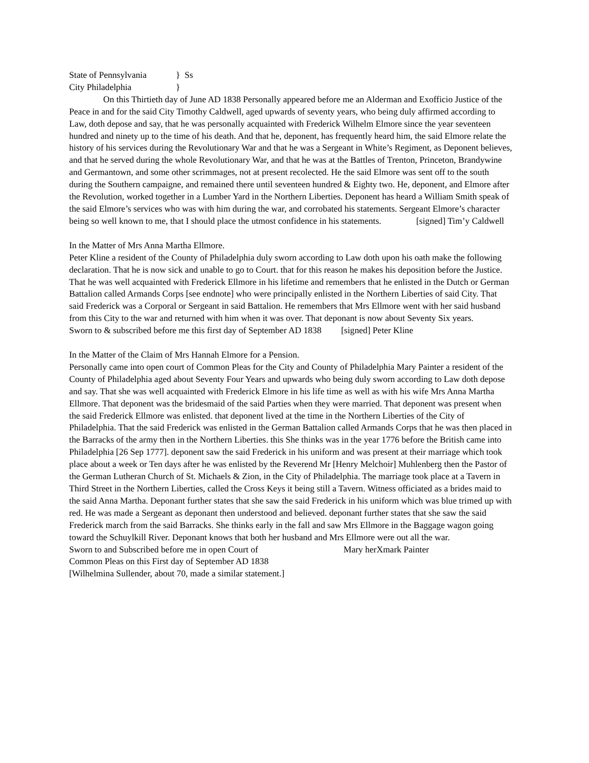State of Pennsylvania } Ss
City Philadelphia }
On this Thirtieth day of June AD 1838 Personally appeared before me an Alderman and Exofficio Justice of the Peace in and for the said City Timothy Caldwell, aged upwards of seventy years, who being duly affirmed according to Law, doth depose and say, that he was personally acquainted with Frederick Wilhelm Elmore since the year seventeen hundred and ninety up to the time of his death. And that he, deponent, has frequently heard him, the said Elmore relate the history of his services during the Revolutionary War and that he was a Sergeant in White’s Regiment, as Deponent believes, and that he served during the whole Revolutionary War, and that he was at the Battles of Trenton, Princeton, Brandywine and Germantown, and some other scrimmages, not at present recolected. He the said Elmore was sent off to the south during the Southern campaigne, and remained there until seventeen hundred & Eighty two. He, deponent, and Elmore after the Revolution, worked together in a Lumber Yard in the Northern Liberties. Deponent has heard a William Smith speak of the said Elmore’s services who was with him during the war, and corrobated his statements. Sergeant Elmore’s character being so well known to me, that I should place the utmost confidence in his statements. [signed] Tim’y Caldwell
In the Matter of Mrs Anna Martha Ellmore.
Peter Kline a resident of the County of Philadelphia duly sworn according to Law doth upon his oath make the following declaration. That he is now sick and unable to go to Court. that for this reason he makes his deposition before the Justice. That he was well acquainted with Frederick Ellmore in his lifetime and remembers that he enlisted in the Dutch or German Battalion called Armands Corps [see endnote] who were principally enlisted in the Northern Liberties of said City. That said Frederick was a Corporal or Sergeant in said Battalion. He remembers that Mrs Ellmore went with her said husband from this City to the war and returned with him when it was over. That deponant is now about Seventy Six years.
Sworn to & subscribed before me this first day of September AD 1838 [signed] Peter Kline
In the Matter of the Claim of Mrs Hannah Elmore for a Pension.
Personally came into open court of Common Pleas for the City and County of Philadelphia Mary Painter a resident of the County of Philadelphia aged about Seventy Four Years and upwards who being duly sworn according to Law doth depose and say. That she was well acquainted with Frederick Elmore in his life time as well as with his wife Mrs Anna Martha Ellmore. That deponent was the bridesmaid of the said Parties when they were married. That deponent was present when the said Frederick Ellmore was enlisted. that deponent lived at the time in the Northern Liberties of the City of Philadelphia. That the said Frederick was enlisted in the German Battalion called Armands Corps that he was then placed in the Barracks of the army then in the Northern Liberties. this She thinks was in the year 1776 before the British came into Philadelphia [26 Sep 1777]. deponent saw the said Frederick in his uniform and was present at their marriage which took place about a week or Ten days after he was enlisted by the Reverend Mr [Henry Melchoir] Muhlenberg then the Pastor of the German Lutheran Church of St. Michaels & Zion, in the City of Philadelphia. The marriage took place at a Tavern in Third Street in the Northern Liberties, called the Cross Keys it being still a Tavern. Witness officiated as a brides maid to the said Anna Martha. Deponant further states that she saw the said Frederick in his uniform which was blue trimed up with red. He was made a Sergeant as deponant then understood and believed. deponant further states that she saw the said Frederick march from the said Barracks. She thinks early in the fall and saw Mrs Ellmore in the Baggage wagon going toward the Schuylkill River. Deponant knows that both her husband and Mrs Ellmore were out all the war.
Sworn to and Subscribed before me in open Court of Mary herXmark Painter
Common Pleas on this First day of September AD 1838
[Wilhelmina Sullender, about 70, made a similar statement.]